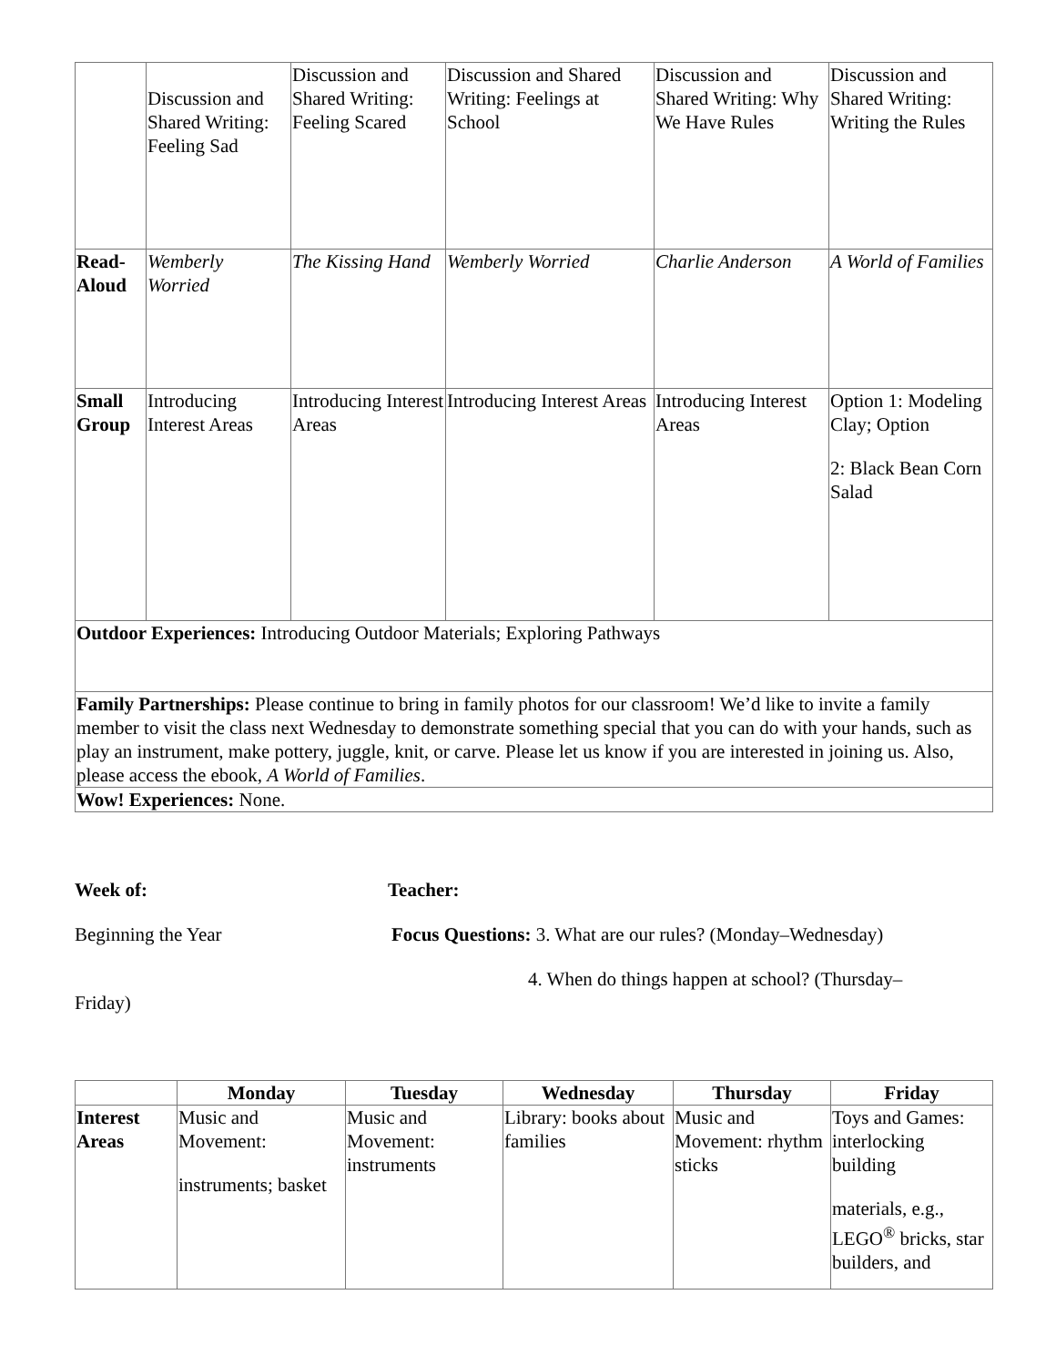| | Discussion and Shared Writing: Feeling Sad | Discussion and Shared Writing: Feeling Scared | Discussion and Shared Writing: Feelings at School | Discussion and Shared Writing: Why We Have Rules | Discussion and Shared Writing: Writing the Rules |
| Read-Aloud | Wemberly Worried | The Kissing Hand | Wemberly Worried | Charlie Anderson | A World of Families |
| Small Group | Introducing Interest Areas | Introducing Interest Areas | Introducing Interest Areas | Introducing Interest Areas | Option 1: Modeling Clay; Option 2: Black Bean Corn Salad |
| Outdoor Experiences: Introducing Outdoor Materials; Exploring Pathways | | | | | |
| Family Partnerships: Please continue to bring in family photos for our classroom! We’d like to invite a family member to visit the class next Wednesday to demonstrate something special that you can do with your hands, such as play an instrument, make pottery, juggle, knit, or carve. Please let us know if you are interested in joining us. Also, please access the ebook, A World of Families . | | | | | |
| Wow! Experiences: None. | | | | | |
Week of: Teacher:
Beginning the Year Focus Questions: 3. What are our rules? (Monday–Wednesday)
4. When do things happen at school? (Thursday–
Friday)
| | Monday | Tuesday | Wednesday | Thursday | Friday |
| --- | --- | --- | --- | --- | --- |
| Interest Areas | Music and Movement: instruments; basket | Music and Movement: instruments | Library: books about families | Music and Movement: rhythm sticks | Toys and Games: interlocking building materials, e.g., LEGO<sup>®</sup> bricks, star builders, and |